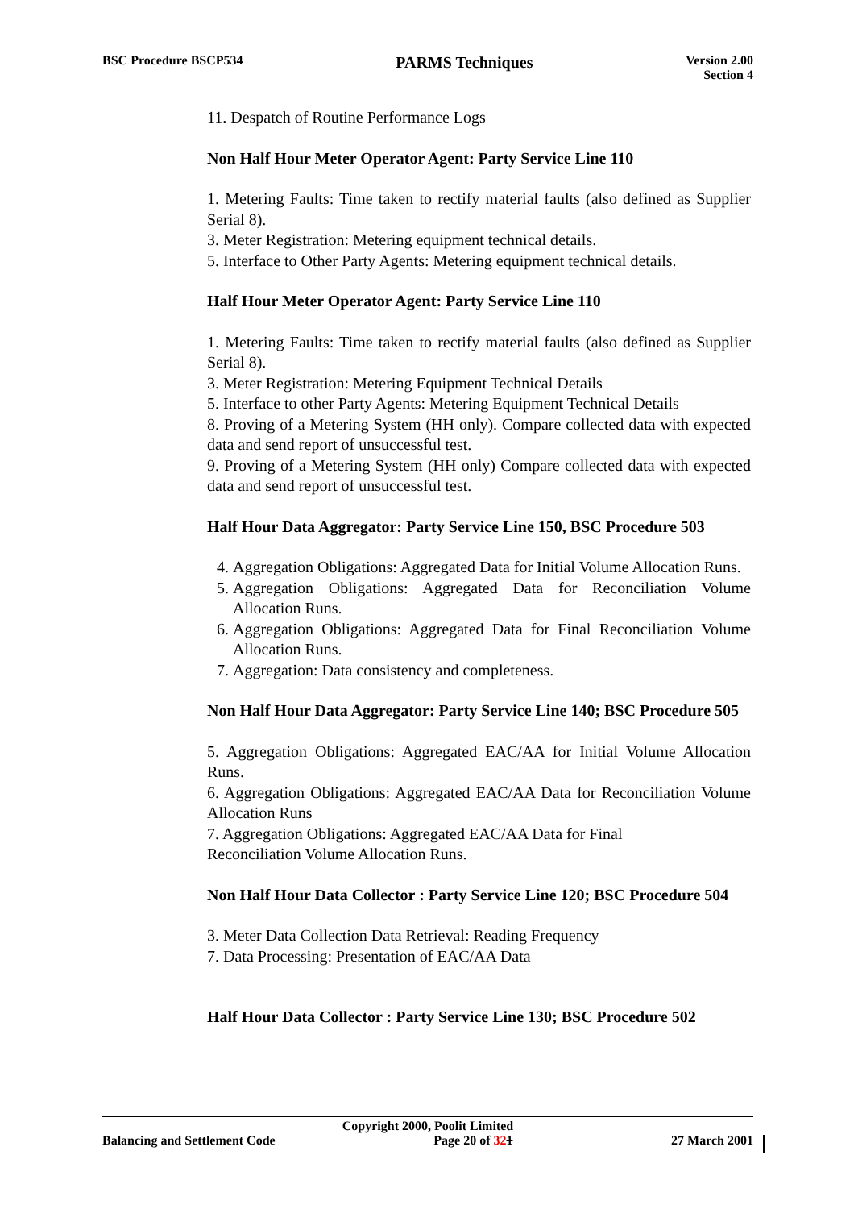BSC Procedure BSCP534 PARMS Techniques Version 2.00
Section 4
11. Despatch of Routine Performance Logs
Non Half Hour Meter Operator Agent: Party Service Line 110
1. Metering Faults: Time taken to rectify material faults (also defined as Supplier Serial 8).
3. Meter Registration: Metering equipment technical details.
5. Interface to Other Party Agents: Metering equipment technical details.
Half Hour Meter Operator Agent: Party Service Line 110
1. Metering Faults: Time taken to rectify material faults (also defined as Supplier Serial 8).
3. Meter Registration: Metering Equipment Technical Details
5. Interface to other Party Agents: Metering Equipment Technical Details
8. Proving of a Metering System (HH only). Compare collected data with expected data and send report of unsuccessful test.
9. Proving of a Metering System (HH only) Compare collected data with expected data and send report of unsuccessful test.
Half Hour Data Aggregator: Party Service Line 150, BSC Procedure 503
4. Aggregation Obligations: Aggregated Data for Initial Volume Allocation Runs.
5. Aggregation Obligations: Aggregated Data for Reconciliation Volume Allocation Runs.
6. Aggregation Obligations: Aggregated Data for Final Reconciliation Volume Allocation Runs.
7. Aggregation: Data consistency and completeness.
Non Half Hour Data Aggregator: Party Service Line 140; BSC Procedure 505
5. Aggregation Obligations: Aggregated EAC/AA for Initial Volume Allocation Runs.
6. Aggregation Obligations: Aggregated EAC/AA Data for Reconciliation Volume Allocation Runs
7. Aggregation Obligations: Aggregated EAC/AA Data for Final
Reconciliation Volume Allocation Runs.
Non Half Hour Data Collector : Party Service Line 120; BSC Procedure 504
3. Meter Data Collection Data Retrieval: Reading Frequency
7. Data Processing: Presentation of EAC/AA Data
Half Hour Data Collector : Party Service Line 130; BSC Procedure 502
Copyright 2000, Poolit Limited
Balancing and Settlement Code Page 20 of 321 27 March 2001